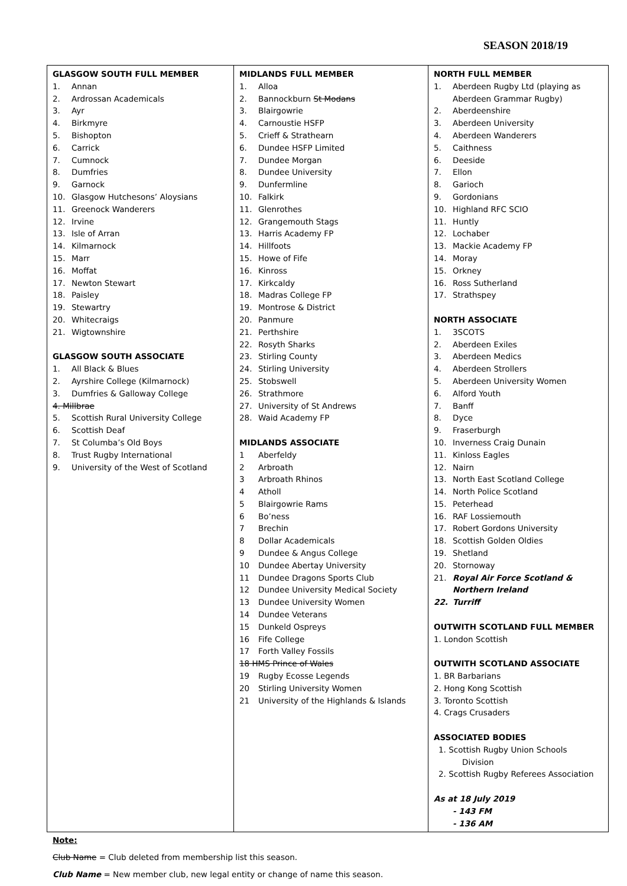SEASON 2018/19
| GLASGOW SOUTH FULL MEMBER 1. Annan 2. Ardrossan Academicals 3. Ayr 4. Birkmyre 5. Bishopton 6. Carrick 7. Cumnock 8. Dumfries 9. Garnock 10. Glasgow Hutchesons’ Aloysians 11. Greenock Wanderers 12. Irvine 13. Isle of Arran 14. Kilmarnock 15. Marr 16. Moffat 17. Newton Stewart 18. Paisley 19. Stewartry 20. Whitecraigs 21. Wigtownshire GLASGOW SOUTH ASSOCIATE 1. All Black & Blues 2. Ayrshire College (Kilmarnock) 3. Dumfries & Galloway College 4. Millbrae 5. Scottish Rural University College 6. Scottish Deaf 7. St Columba’s Old Boys 8. Trust Rugby International 9. University of the West of Scotland | MIDLANDS FULL MEMBER 1. Alloa 2. Bannockburn St Modans 3. Blairgowrie 4. Carnoustie HSFP 5. Crieff & Strathearn 6. Dundee HSFP Limited 7. Dundee Morgan 8. Dundee University 9. Dunfermline 10. Falkirk 11. Glenrothes 12. Grangemouth Stags 13. Harris Academy FP 14. Hillfoots 15. Howe of Fife 16. Kinross 17. Kirkcaldy 18. Madras College FP 19. Montrose & District 20. Panmure 21. Perthshire 22. Rosyth Sharks 23. Stirling County 24. Stirling University 25. Stobswell 26. Strathmore 27. University of St Andrews 28. Waid Academy FP MIDLANDS ASSOCIATE 1 Aberfeldy 2 Arbroath 3 Arbroath Rhinos 4 Atholl 5 Blairgowrie Rams 6 Bo’ness 7 Brechin 8 Dollar Academicals 9 Dundee & Angus College 10 Dundee Abertay University 11 Dundee Dragons Sports Club 12 Dundee University Medical Society 13 Dundee University Women 14 Dundee Veterans 15 Dunkeld Ospreys 16 Fife College 17 Forth Valley Fossils 18 HMS Prince of Wales 19 Rugby Ecosse Legends 20 Stirling University Women 21 University of the Highlands & Islands | NORTH FULL MEMBER 1. Aberdeen Rugby Ltd (playing as Aberdeen Grammar Rugby) 2. Aberdeenshire 3. Aberdeen University 4. Aberdeen Wanderers 5. Caithness 6. Deeside 7. Ellon 8. Garioch 9. Gordonians 10. Highland RFC SCIO 11. Huntly 12. Lochaber 13. Mackie Academy FP 14. Moray 15. Orkney 16. Ross Sutherland 17. Strathspey NORTH ASSOCIATE 1. 3SCOTS 2. Aberdeen Exiles 3. Aberdeen Medics 4. Aberdeen Strollers 5. Aberdeen University Women 6. Alford Youth 7. Banff 8. Dyce 9. Fraserburgh 10. Inverness Craig Dunain 11. Kinloss Eagles 12. Nairn 13. North East Scotland College 14. North Police Scotland 15. Peterhead 16. RAF Lossiemouth 17. Robert Gordons University 18. Scottish Golden Oldies 19. Shetland 20. Stornoway 21. Royal Air Force Scotland & Northern Ireland 22. Turriff OUTWITH SCOTLAND FULL MEMBER 1. London Scottish OUTWITH SCOTLAND ASSOCIATE 1. BR Barbarians 2. Hong Kong Scottish 3. Toronto Scottish 4. Crags Crusaders ASSOCIATED BODIES 1. Scottish Rugby Union Schools Division 2. Scottish Rugby Referees Association As at 18 July 2019 - 143 FM - 136 AM |
Note:
Club Name = Club deleted from membership list this season.
Club Name = New member club, new legal entity or change of name this season.